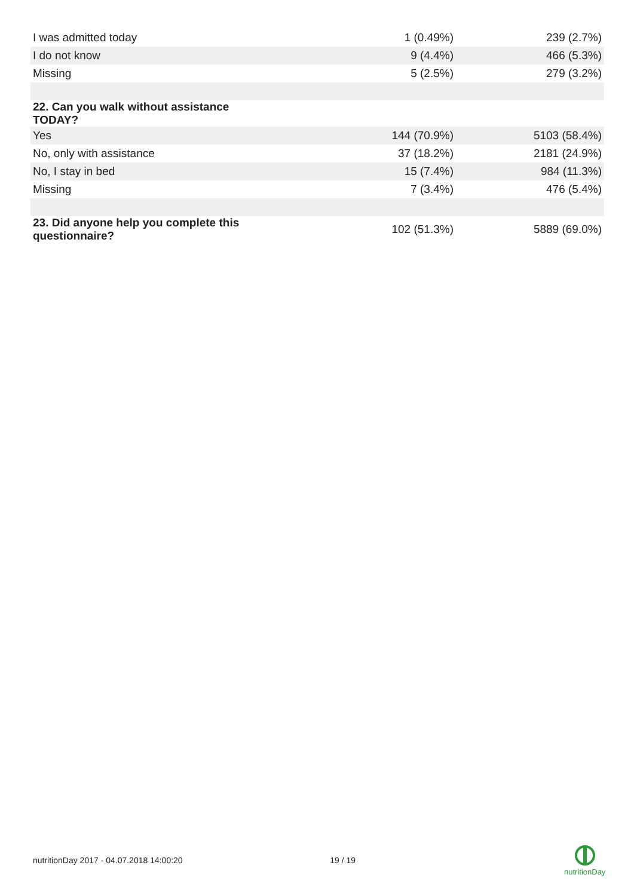| I was admitted today | 1 (0.49%) | 239 (2.7%) |
| I do not know | 9 (4.4%) | 466 (5.3%) |
| Missing | 5 (2.5%) | 279 (3.2%) |
| 22. Can you walk without assistance TODAY? | | |
| Yes | 144 (70.9%) | 5103 (58.4%) |
| No, only with assistance | 37 (18.2%) | 2181 (24.9%) |
| No, I stay in bed | 15 (7.4%) | 984 (11.3%) |
| Missing | 7 (3.4%) | 476 (5.4%) |
| 23. Did anyone help you complete this questionnaire? | 102 (51.3%) | 5889 (69.0%) |
nutritionDay 2017 - 04.07.2018 14:00:20 19 / 19
nutritionDay